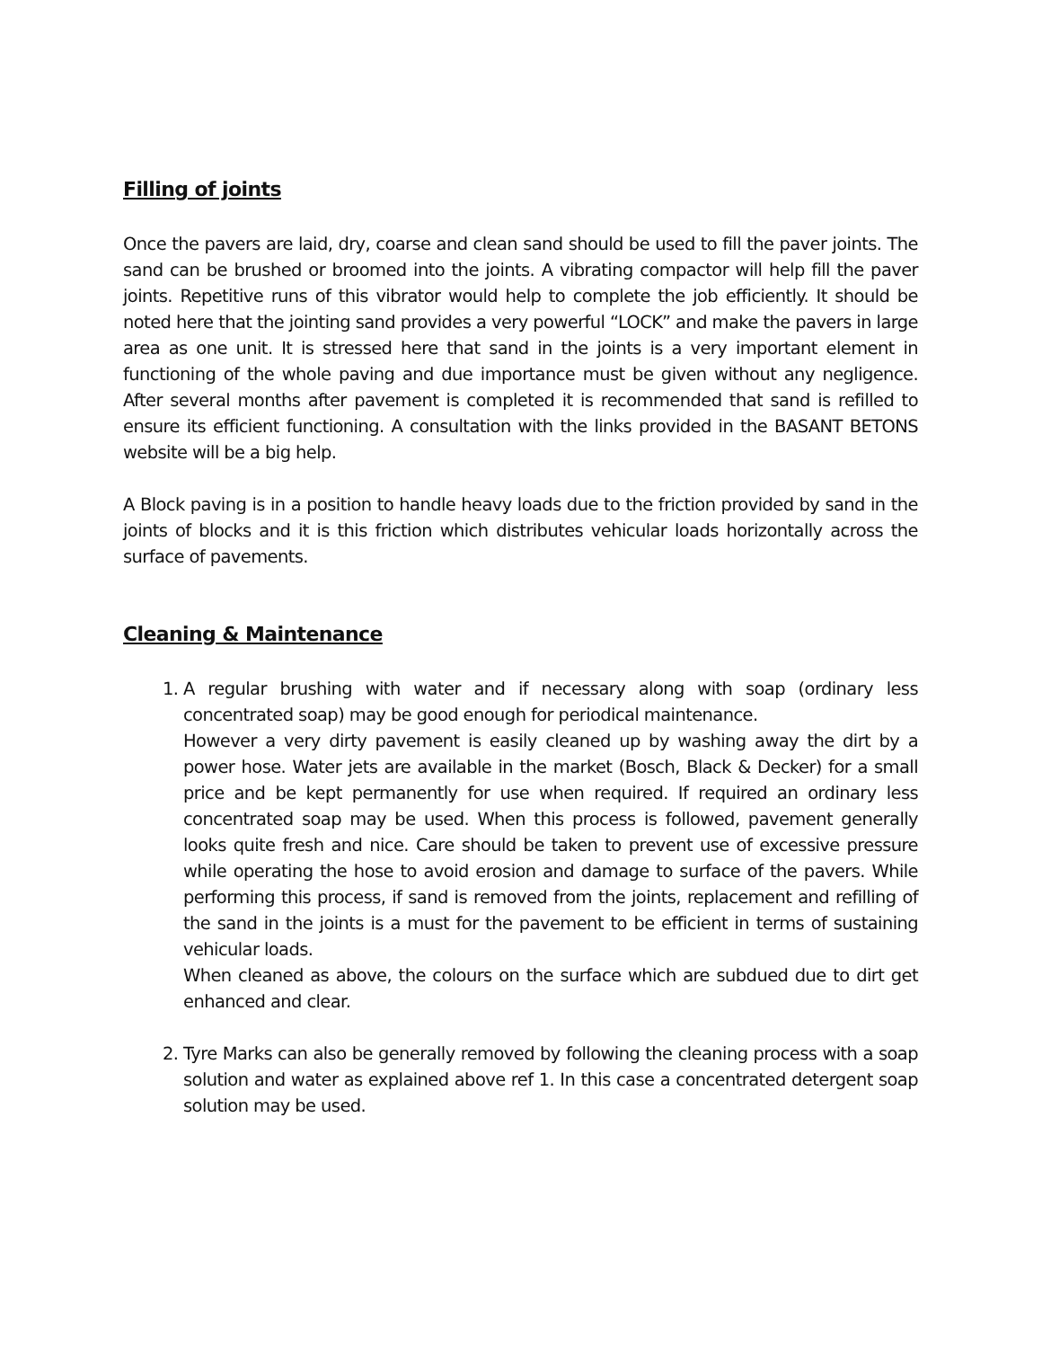Filling of joints
Once the pavers are laid, dry, coarse and clean sand should be used to fill the paver joints. The sand can be brushed or broomed into the joints. A vibrating compactor will help fill the paver joints. Repetitive runs of this vibrator would help to complete the job efficiently. It should be noted here that the jointing sand provides a very powerful “LOCK” and make the pavers in large area as one unit. It is stressed here that sand in the joints is a very important element in functioning of the whole paving and due importance must be given without any negligence. After several months after pavement is completed it is recommended that sand is refilled to ensure its efficient functioning. A consultation with the links provided in the BASANT BETONS website will be a big help.
A Block paving is in a position to handle heavy loads due to the friction provided by sand in the joints of blocks and it is this friction which distributes vehicular loads horizontally across the surface of pavements.
Cleaning & Maintenance
1. A regular brushing with water and if necessary along with soap (ordinary less concentrated soap) may be good enough for periodical maintenance.
However a very dirty pavement is easily cleaned up by washing away the dirt by a power hose. Water jets are available in the market (Bosch, Black & Decker) for a small price and be kept permanently for use when required. If required an ordinary less concentrated soap may be used. When this process is followed, pavement generally looks quite fresh and nice. Care should be taken to prevent use of excessive pressure while operating the hose to avoid erosion and damage to surface of the pavers. While performing this process, if sand is removed from the joints, replacement and refilling of the sand in the joints is a must for the pavement to be efficient in terms of sustaining vehicular loads.
When cleaned as above, the colours on the surface which are subdued due to dirt get enhanced and clear.
2. Tyre Marks can also be generally removed by following the cleaning process with a soap solution and water as explained above ref 1. In this case a concentrated detergent soap solution may be used.